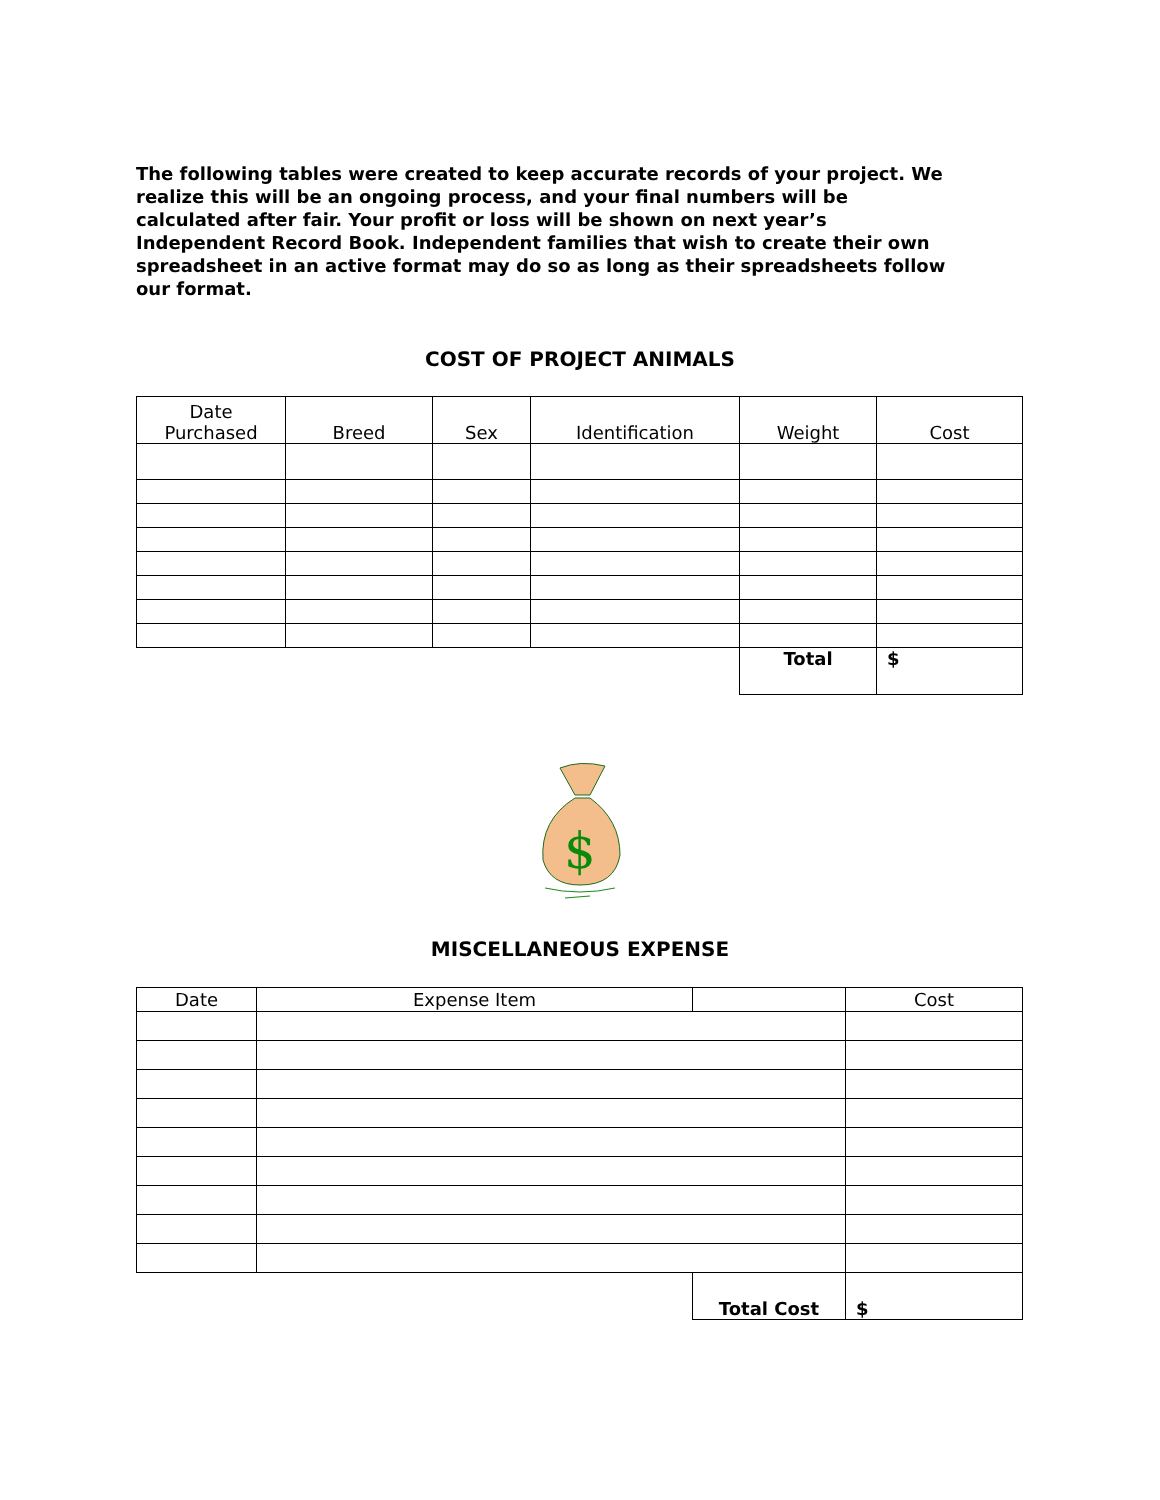The following tables were created to keep accurate records of your project. We realize this will be an ongoing process, and your final numbers will be calculated after fair. Your profit or loss will be shown on next year’s Independent Record Book. Independent families that wish to create their own spreadsheet in an active format may do so as long as their spreadsheets follow our format.
COST OF PROJECT ANIMALS
| Date Purchased | Breed | Sex | Identification | Weight | Cost |
| --- | --- | --- | --- | --- | --- |
| | | | | Total | $ |
$
MISCELLANEOUS EXPENSE
| Date | Expense Item | | Cost |
| --- | --- | --- | --- |
| | | Total Cost | $ |